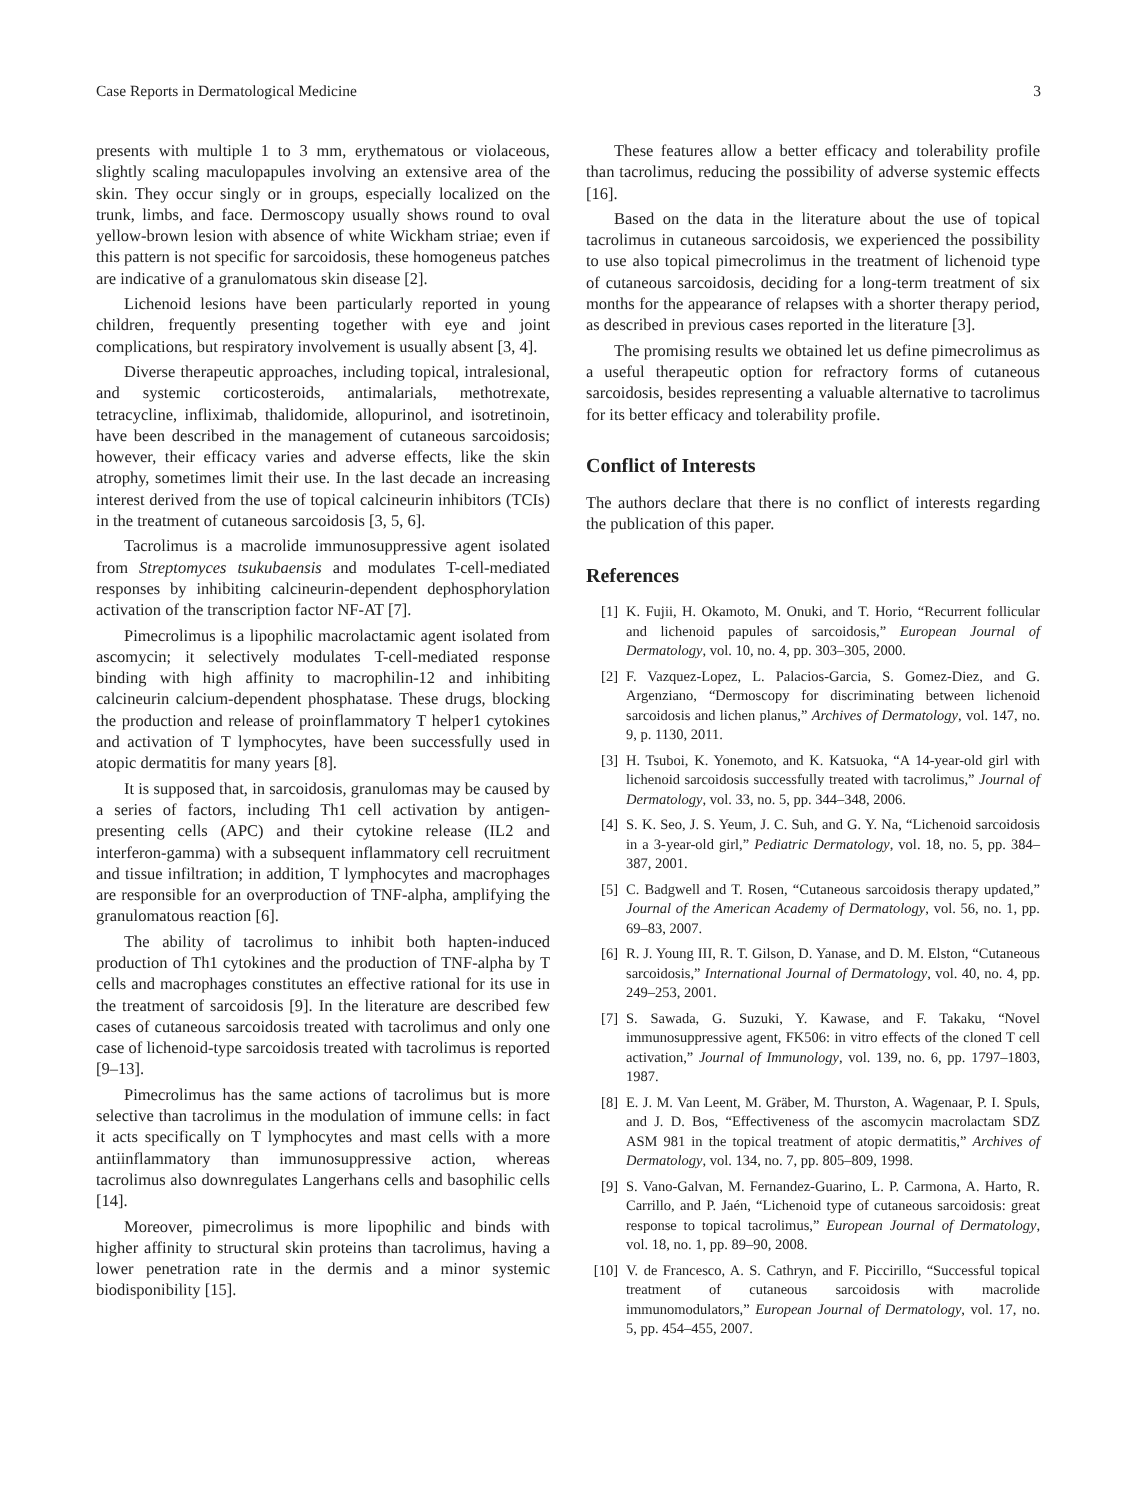Case Reports in Dermatological Medicine 3
presents with multiple 1 to 3 mm, erythematous or violaceous, slightly scaling maculopapules involving an extensive area of the skin. They occur singly or in groups, especially localized on the trunk, limbs, and face. Dermoscopy usually shows round to oval yellow-brown lesion with absence of white Wickham striae; even if this pattern is not specific for sarcoidosis, these homogeneus patches are indicative of a granulomatous skin disease [2].
Lichenoid lesions have been particularly reported in young children, frequently presenting together with eye and joint complications, but respiratory involvement is usually absent [3, 4].
Diverse therapeutic approaches, including topical, intralesional, and systemic corticosteroids, antimalarials, methotrexate, tetracycline, infliximab, thalidomide, allopurinol, and isotretinoin, have been described in the management of cutaneous sarcoidosis; however, their efficacy varies and adverse effects, like the skin atrophy, sometimes limit their use. In the last decade an increasing interest derived from the use of topical calcineurin inhibitors (TCIs) in the treatment of cutaneous sarcoidosis [3, 5, 6].
Tacrolimus is a macrolide immunosuppressive agent isolated from Streptomyces tsukubaensis and modulates T-cell-mediated responses by inhibiting calcineurin-dependent dephosphorylation activation of the transcription factor NF-AT [7].
Pimecrolimus is a lipophilic macrolactamic agent isolated from ascomycin; it selectively modulates T-cell-mediated response binding with high affinity to macrophilin-12 and inhibiting calcineurin calcium-dependent phosphatase. These drugs, blocking the production and release of proinflammatory T helper1 cytokines and activation of T lymphocytes, have been successfully used in atopic dermatitis for many years [8].
It is supposed that, in sarcoidosis, granulomas may be caused by a series of factors, including Th1 cell activation by antigen-presenting cells (APC) and their cytokine release (IL2 and interferon-gamma) with a subsequent inflammatory cell recruitment and tissue infiltration; in addition, T lymphocytes and macrophages are responsible for an overproduction of TNF-alpha, amplifying the granulomatous reaction [6].
The ability of tacrolimus to inhibit both hapten-induced production of Th1 cytokines and the production of TNF-alpha by T cells and macrophages constitutes an effective rational for its use in the treatment of sarcoidosis [9]. In the literature are described few cases of cutaneous sarcoidosis treated with tacrolimus and only one case of lichenoid-type sarcoidosis treated with tacrolimus is reported [9–13].
Pimecrolimus has the same actions of tacrolimus but is more selective than tacrolimus in the modulation of immune cells: in fact it acts specifically on T lymphocytes and mast cells with a more antiinflammatory than immunosuppressive action, whereas tacrolimus also downregulates Langerhans cells and basophilic cells [14].
Moreover, pimecrolimus is more lipophilic and binds with higher affinity to structural skin proteins than tacrolimus, having a lower penetration rate in the dermis and a minor systemic biodisponibility [15].
These features allow a better efficacy and tolerability profile than tacrolimus, reducing the possibility of adverse systemic effects [16].
Based on the data in the literature about the use of topical tacrolimus in cutaneous sarcoidosis, we experienced the possibility to use also topical pimecrolimus in the treatment of lichenoid type of cutaneous sarcoidosis, deciding for a long-term treatment of six months for the appearance of relapses with a shorter therapy period, as described in previous cases reported in the literature [3].
The promising results we obtained let us define pimecrolimus as a useful therapeutic option for refractory forms of cutaneous sarcoidosis, besides representing a valuable alternative to tacrolimus for its better efficacy and tolerability profile.
Conflict of Interests
The authors declare that there is no conflict of interests regarding the publication of this paper.
References
[1] K. Fujii, H. Okamoto, M. Onuki, and T. Horio, “Recurrent follicular and lichenoid papules of sarcoidosis,” European Journal of Dermatology, vol. 10, no. 4, pp. 303–305, 2000.
[2] F. Vazquez-Lopez, L. Palacios-Garcia, S. Gomez-Diez, and G. Argenziano, “Dermoscopy for discriminating between lichenoid sarcoidosis and lichen planus,” Archives of Dermatology, vol. 147, no. 9, p. 1130, 2011.
[3] H. Tsuboi, K. Yonemoto, and K. Katsuoka, “A 14-year-old girl with lichenoid sarcoidosis successfully treated with tacrolimus,” Journal of Dermatology, vol. 33, no. 5, pp. 344–348, 2006.
[4] S. K. Seo, J. S. Yeum, J. C. Suh, and G. Y. Na, “Lichenoid sarcoidosis in a 3-year-old girl,” Pediatric Dermatology, vol. 18, no. 5, pp. 384–387, 2001.
[5] C. Badgwell and T. Rosen, “Cutaneous sarcoidosis therapy updated,” Journal of the American Academy of Dermatology, vol. 56, no. 1, pp. 69–83, 2007.
[6] R. J. Young III, R. T. Gilson, D. Yanase, and D. M. Elston, “Cutaneous sarcoidosis,” International Journal of Dermatology, vol. 40, no. 4, pp. 249–253, 2001.
[7] S. Sawada, G. Suzuki, Y. Kawase, and F. Takaku, “Novel immunosuppressive agent, FK506: in vitro effects of the cloned T cell activation,” Journal of Immunology, vol. 139, no. 6, pp. 1797–1803, 1987.
[8] E. J. M. Van Leent, M. Gräber, M. Thurston, A. Wagenaar, P. I. Spuls, and J. D. Bos, “Effectiveness of the ascomycin macrolactam SDZ ASM 981 in the topical treatment of atopic dermatitis,” Archives of Dermatology, vol. 134, no. 7, pp. 805–809, 1998.
[9] S. Vano-Galvan, M. Fernandez-Guarino, L. P. Carmona, A. Harto, R. Carrillo, and P. Jaén, “Lichenoid type of cutaneous sarcoidosis: great response to topical tacrolimus,” European Journal of Dermatology, vol. 18, no. 1, pp. 89–90, 2008.
[10] V. de Francesco, A. S. Cathryn, and F. Piccirillo, “Successful topical treatment of cutaneous sarcoidosis with macrolide immunomodulators,” European Journal of Dermatology, vol. 17, no. 5, pp. 454–455, 2007.